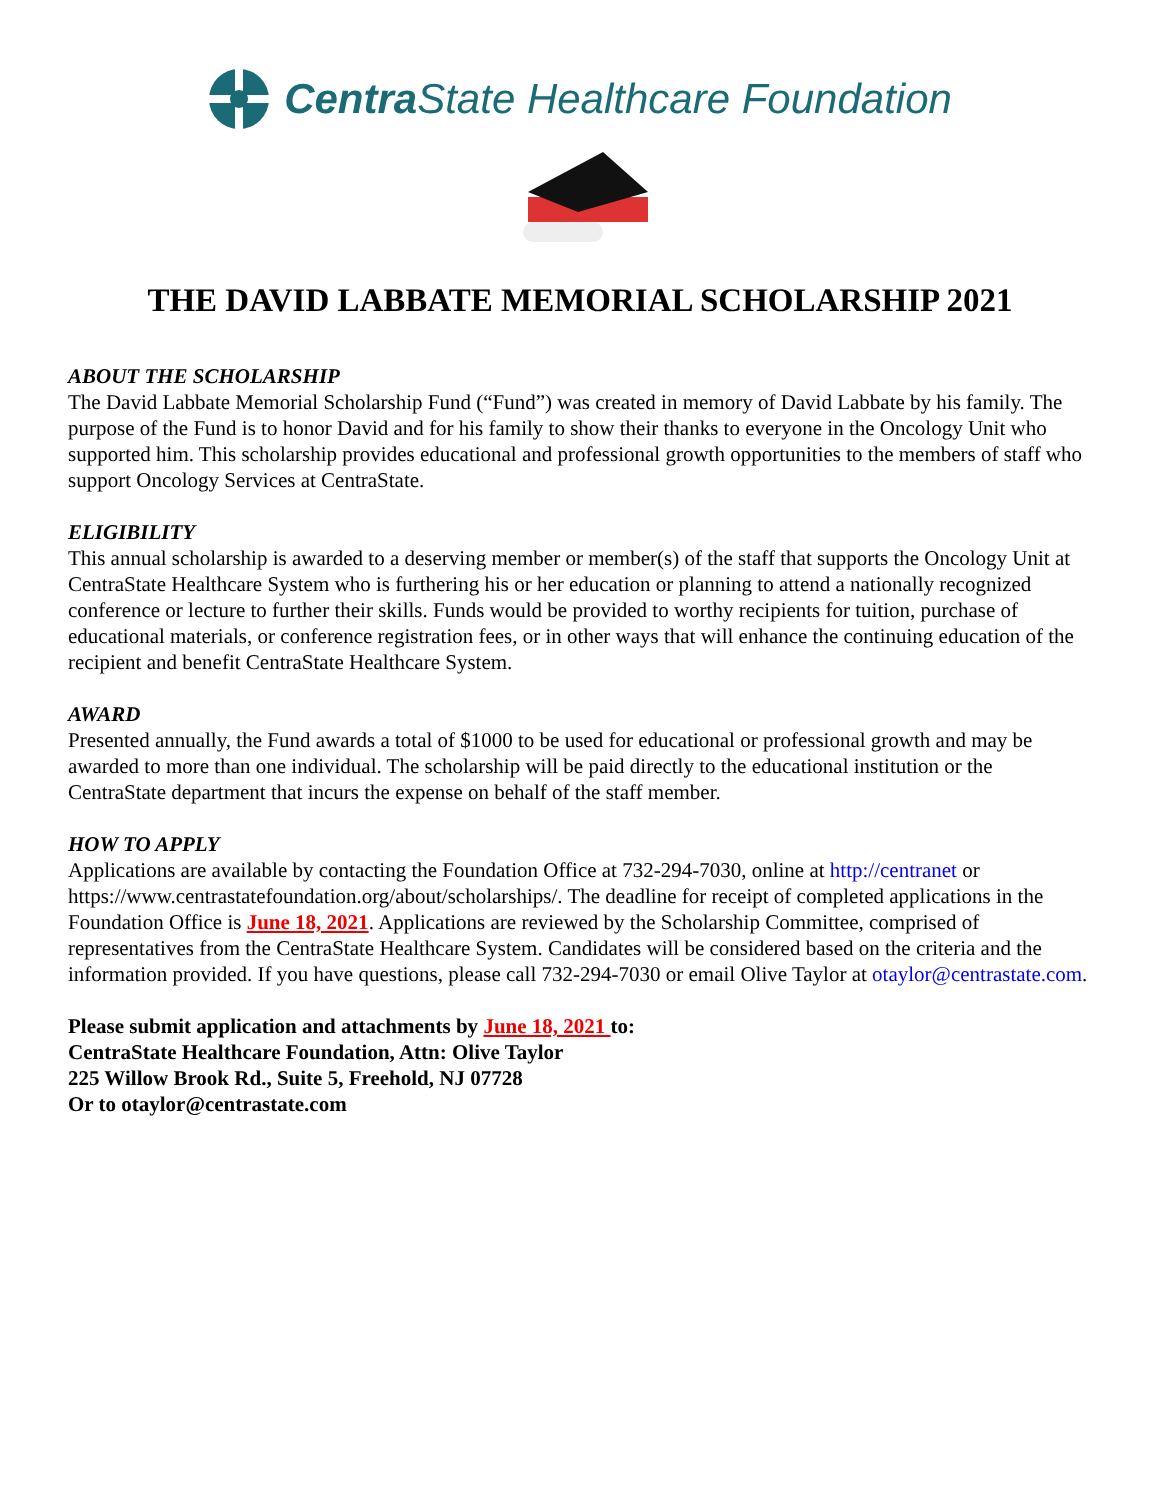Centra State Healthcare Foundation
THE DAVID LABBATE MEMORIAL SCHOLARSHIP 2021
ABOUT THE SCHOLARSHIP
The David Labbate Memorial Scholarship Fund (“Fund”) was created in memory of David Labbate by his family. The purpose of the Fund is to honor David and for his family to show their thanks to everyone in the Oncology Unit who supported him. This scholarship provides educational and professional growth opportunities to the members of staff who support Oncology Services at CentraState.
ELIGIBILITY
This annual scholarship is awarded to a deserving member or member(s) of the staff that supports the Oncology Unit at CentraState Healthcare System who is furthering his or her education or planning to attend a nationally recognized conference or lecture to further their skills. Funds would be provided to worthy recipients for tuition, purchase of educational materials, or conference registration fees, or in other ways that will enhance the continuing education of the recipient and benefit CentraState Healthcare System.
AWARD
Presented annually, the Fund awards a total of $1000 to be used for educational or professional growth and may be awarded to more than one individual. The scholarship will be paid directly to the educational institution or the CentraState department that incurs the expense on behalf of the staff member.
HOW TO APPLY
Applications are available by contacting the Foundation Office at 732-294-7030, online at http://centranet or https://www.centrastatefoundation.org/about/scholarships/. The deadline for receipt of completed applications in the Foundation Office is June 18, 2021. Applications are reviewed by the Scholarship Committee, comprised of representatives from the CentraState Healthcare System. Candidates will be considered based on the criteria and the information provided. If you have questions, please call 732-294-7030 or email Olive Taylor at otaylor@centrastate.com.
Please submit application and attachments by June 18, 2021 to:
CentraState Healthcare Foundation, Attn: Olive Taylor
225 Willow Brook Rd., Suite 5, Freehold, NJ 07728
Or to otaylor@centrastate.com